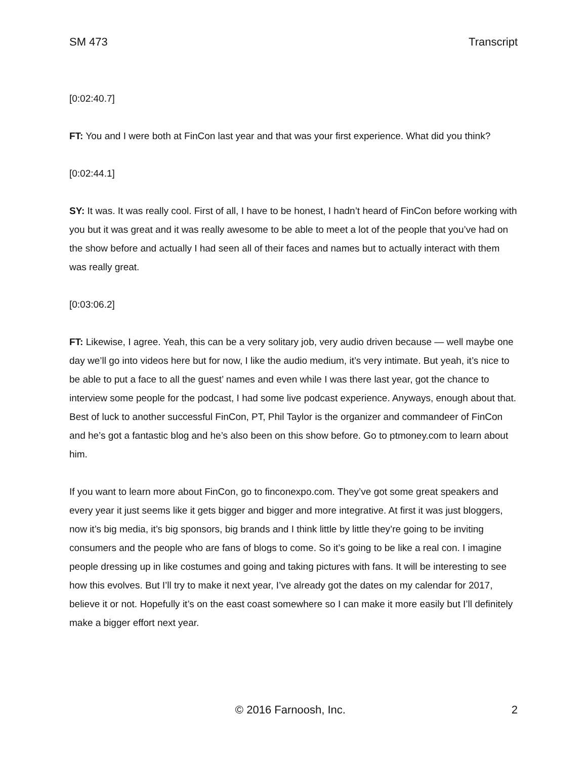SM 473 Transcript
[0:02:40.7]
FT: You and I were both at FinCon last year and that was your first experience. What did you think?
[0:02:44.1]
SY: It was. It was really cool. First of all, I have to be honest, I hadn’t heard of FinCon before working with you but it was great and it was really awesome to be able to meet a lot of the people that you’ve had on the show before and actually I had seen all of their faces and names but to actually interact with them was really great.
[0:03:06.2]
FT: Likewise, I agree. Yeah, this can be a very solitary job, very audio driven because — well maybe one day we’ll go into videos here but for now, I like the audio medium, it’s very intimate. But yeah, it’s nice to be able to put a face to all the guest’ names and even while I was there last year, got the chance to interview some people for the podcast, I had some live podcast experience. Anyways, enough about that. Best of luck to another successful FinCon, PT, Phil Taylor is the organizer and commandeer of FinCon and he’s got a fantastic blog and he’s also been on this show before. Go to ptmoney.com to learn about him.
If you want to learn more about FinCon, go to finconexpo.com. They’ve got some great speakers and every year it just seems like it gets bigger and bigger and more integrative. At first it was just bloggers, now it’s big media, it’s big sponsors, big brands and I think little by little they’re going to be inviting consumers and the people who are fans of blogs to come. So it’s going to be like a real con. I imagine people dressing up in like costumes and going and taking pictures with fans. It will be interesting to see how this evolves. But I’ll try to make it next year, I’ve already got the dates on my calendar for 2017, believe it or not. Hopefully it’s on the east coast somewhere so I can make it more easily but I’ll definitely make a bigger effort next year.
© 2016 Farnoosh, Inc. 2